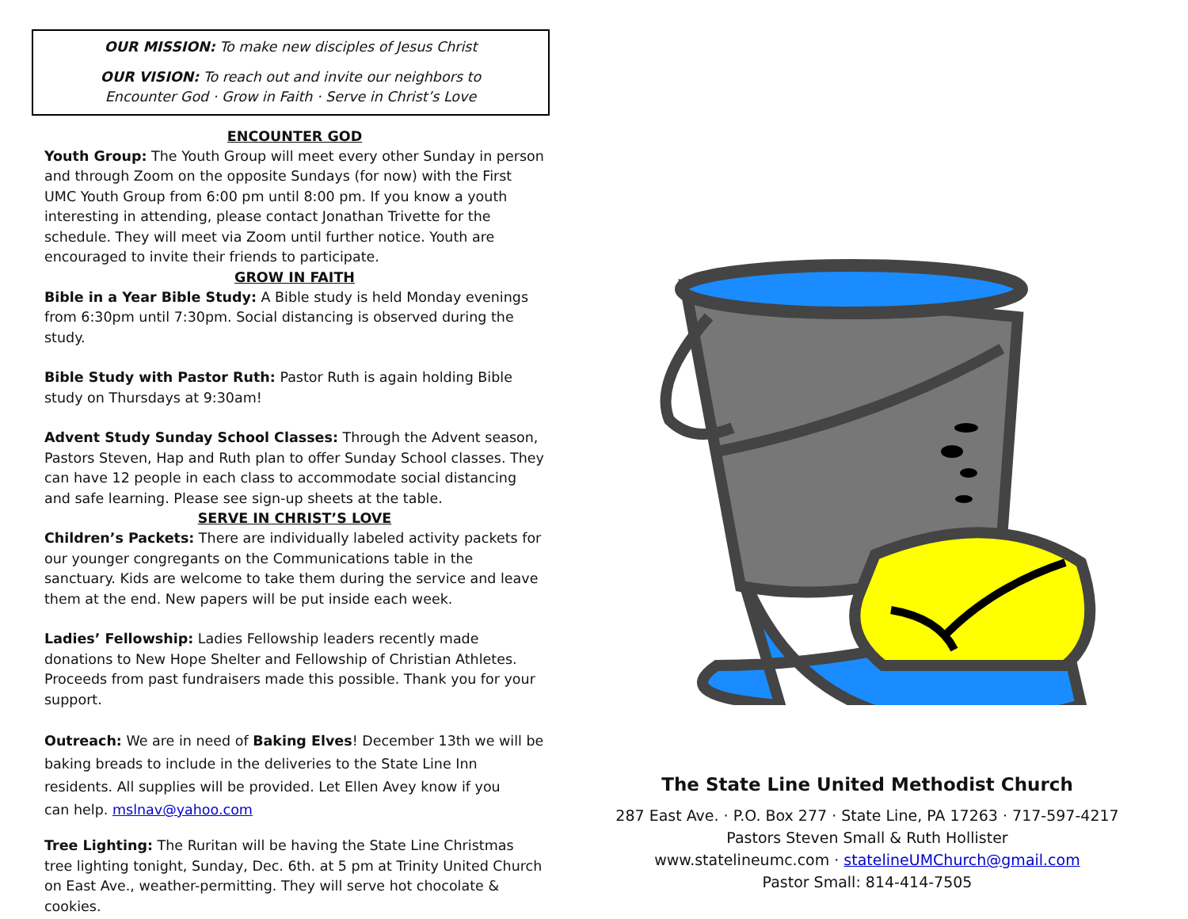OUR MISSION: To make new disciples of Jesus Christ
OUR VISION: To reach out and invite our neighbors to
Encounter God · Grow in Faith · Serve in Christ’s Love
ENCOUNTER GOD
Youth Group: The Youth Group will meet every other Sunday in person and through Zoom on the opposite Sundays (for now) with the First UMC Youth Group from 6:00 pm until 8:00 pm. If you know a youth interesting in attending, please contact Jonathan Trivette for the schedule. They will meet via Zoom until further notice. Youth are encouraged to invite their friends to participate.
GROW IN FAITH
Bible in a Year Bible Study: A Bible study is held Monday evenings from 6:30pm until 7:30pm. Social distancing is observed during the study.
Bible Study with Pastor Ruth: Pastor Ruth is again holding Bible study on Thursdays at 9:30am!
Advent Study Sunday School Classes: Through the Advent season, Pastors Steven, Hap and Ruth plan to offer Sunday School classes. They can have 12 people in each class to accommodate social distancing and safe learning. Please see sign-up sheets at the table.
SERVE IN CHRIST’S LOVE
Children’s Packets: There are individually labeled activity packets for our younger congregants on the Communications table in the sanctuary. Kids are welcome to take them during the service and leave them at the end. New papers will be put inside each week.
Ladies’ Fellowship: Ladies Fellowship leaders recently made donations to New Hope Shelter and Fellowship of Christian Athletes. Proceeds from past fundraisers made this possible. Thank you for your support.
Outreach: We are in need of Baking Elves! December 13th we will be baking breads to include in the deliveries to the State Line Inn residents. All supplies will be provided. Let Ellen Avey know if you
can help. mslnav@yahoo.com
Tree Lighting: The Ruritan will be having the State Line Christmas tree lighting tonight, Sunday, Dec. 6th. at 5 pm at Trinity United Church on East Ave., weather-permitting. They will serve hot chocolate & cookies.
The State Line United Methodist Church
287 East Ave. · P.O. Box 277 · State Line, PA 17263 · 717-597-4217
Pastors Steven Small & Ruth Hollister
www.statelineumc.com · statelineUMChurch@gmail.com
Pastor Small: 814-414-7505